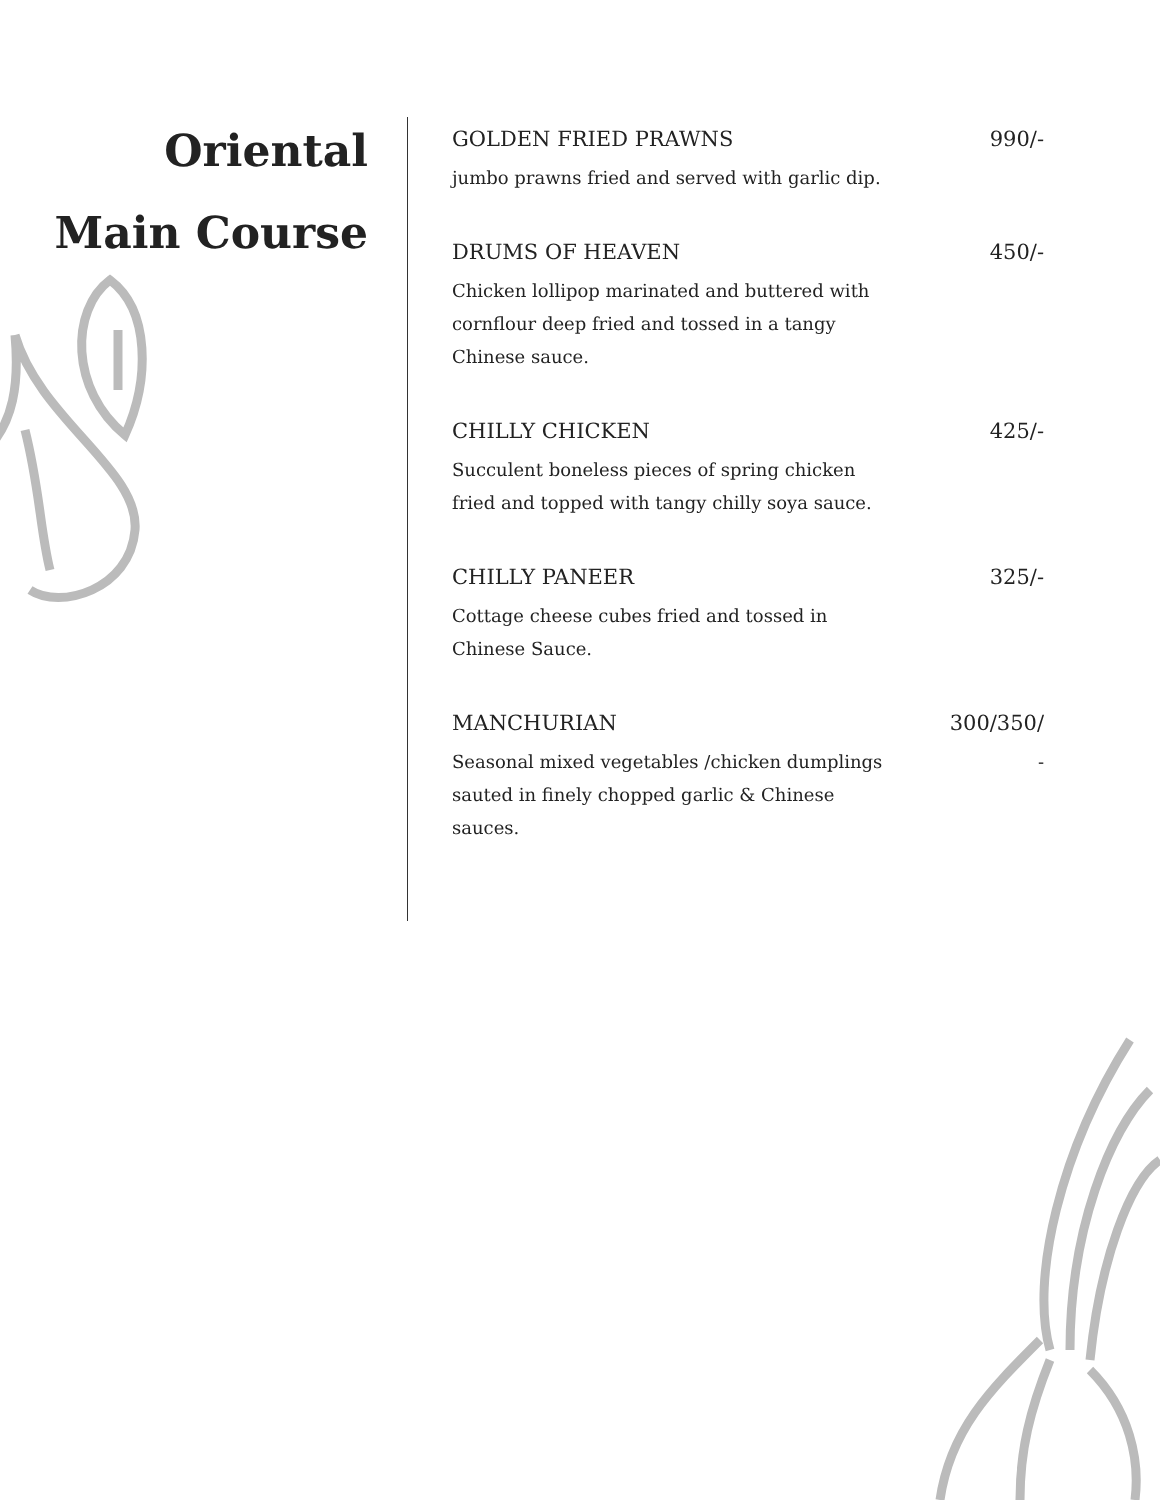Oriental
Main Course
GOLDEN FRIED PRAWNS 990/-
jumbo prawns fried and served with garlic dip.
DRUMS OF HEAVEN 450/-
Chicken lollipop marinated and buttered with cornflour deep fried and tossed in a tangy Chinese sauce.
CHILLY CHICKEN 425/-
Succulent boneless pieces of spring chicken fried and topped with tangy chilly soya sauce.
CHILLY PANEER 325/-
Cottage cheese cubes fried and tossed in Chinese Sauce.
MANCHURIAN 300/350/
Seasonal mixed vegetables /chicken dumplings sauted in finely chopped garlic & Chinese sauces.
-